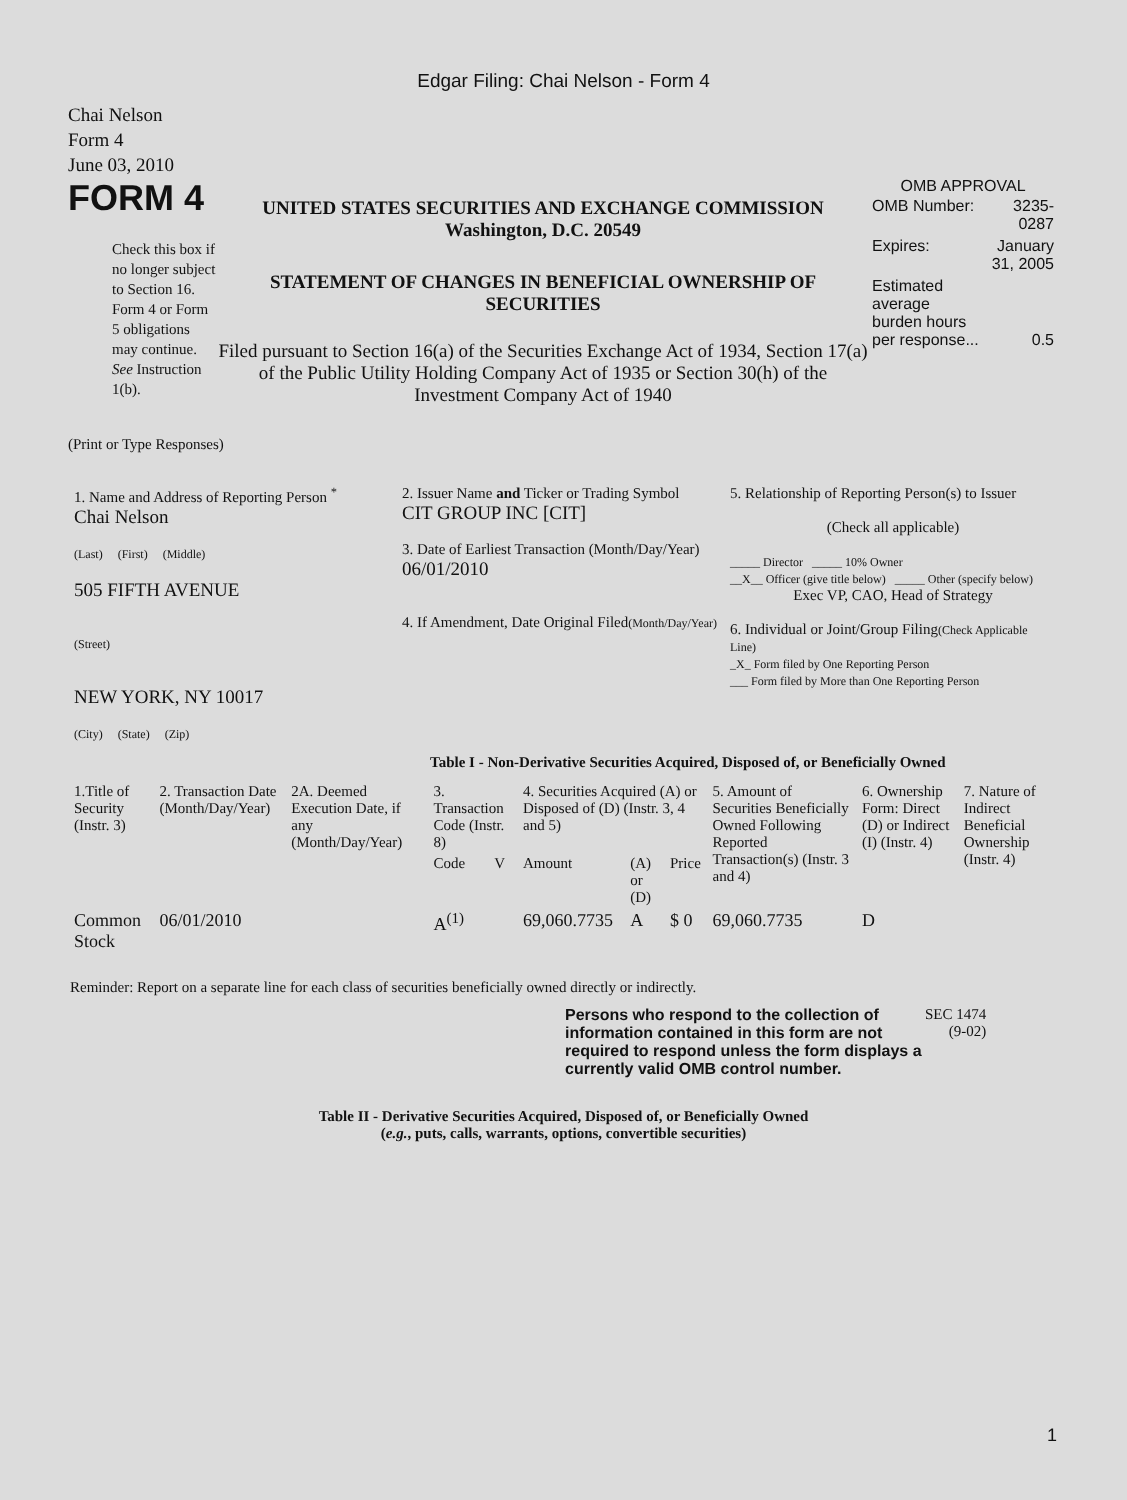Edgar Filing: Chai Nelson - Form 4
Chai Nelson
Form 4
June 03, 2010
FORM 4
Check this box if no longer subject to Section 16. Form 4 or Form 5 obligations may continue. See Instruction 1(b).
UNITED STATES SECURITIES AND EXCHANGE COMMISSION
Washington, D.C. 20549
STATEMENT OF CHANGES IN BENEFICIAL OWNERSHIP OF SECURITIES
Filed pursuant to Section 16(a) of the Securities Exchange Act of 1934, Section 17(a) of the Public Utility Holding Company Act of 1935 or Section 30(h) of the Investment Company Act of 1940
OMB APPROVAL
| OMB Number: | 3235-0287 |
| Expires: | January 31, 2005 |
| Estimated average burden hours per response... | 0.5 |
(Print or Type Responses)
| 1. Name and Address of Reporting Person <sup>*</sup> Chai Nelson (Last) (First) (Middle) 505 FIFTH AVENUE (Street) NEW YORK, NY 10017 (City) (State) (Zip) | 2. Issuer Name and Ticker or Trading Symbol CIT GROUP INC [CIT] 3. Date of Earliest Transaction (Month/Day/Year) 06/01/2010 4. If Amendment, Date Original Filed (Month/Day/Year) | 5. Relationship of Reporting Person(s) to Issuer (Check all applicable) _____ Director _____ 10% Owner __X__ Officer (give title below) _____ Other (specify below) Exec VP, CAO, Head of Strategy 6. Individual or Joint/Group Filing (Check Applicable Line) _X_ Form filed by One Reporting Person ___ Form filed by More than One Reporting Person |
Table I - Non-Derivative Securities Acquired, Disposed of, or Beneficially Owned
| 1.Title of Security (Instr. 3) | 2. Transaction Date (Month/Day/Year) | 2A. Deemed Execution Date, if any (Month/Day/Year) | 3. Transaction Code (Instr. 8) | | 4. Securities Acquired (A) or Disposed of (D) (Instr. 3, 4 and 5) | | | 5. Amount of Securities Beneficially Owned Following Reported Transaction(s) (Instr. 3 and 4) | 6. Ownership Form: Direct (D) or Indirect (I) (Instr. 4) | 7. Nature of Indirect Beneficial Ownership (Instr. 4) |
| --- | --- | --- | --- | --- | --- | --- | --- | --- | --- | --- |
| | | | Code | V | Amount | (A) or (D) | Price | | | |
| Common Stock | 06/01/2010 | | A<sup>(1)</sup> | | 69,060.7735 | A | $ 0 | 69,060.7735 | D | |
Reminder: Report on a separate line for each class of securities beneficially owned directly or indirectly.
Persons who respond to the collection of information contained in this form are not required to respond unless the form displays a currently valid OMB control number.
SEC 1474
(9-02)
Table II - Derivative Securities Acquired, Disposed of, or Beneficially Owned
(e.g., puts, calls, warrants, options, convertible securities)
1